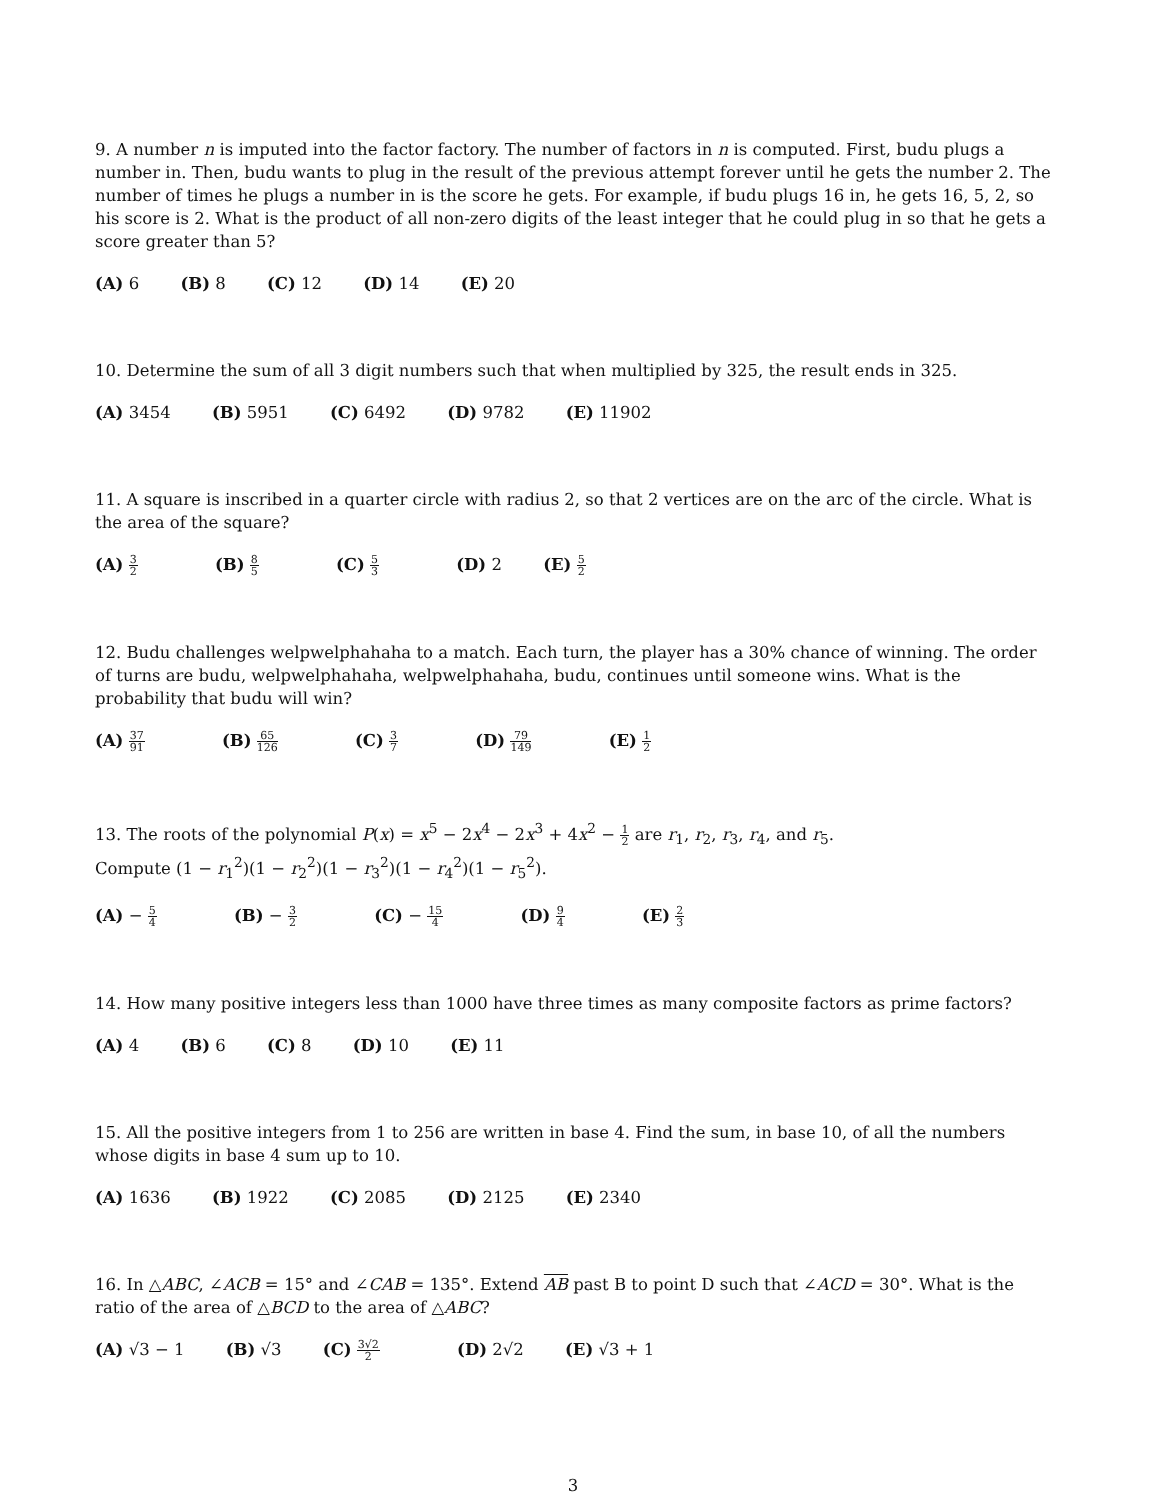9. A number n is imputed into the factor factory. The number of factors in n is computed. First, budu plugs a number in. Then, budu wants to plug in the result of the previous attempt forever until he gets the number 2. The number of times he plugs a number in is the score he gets. For example, if budu plugs 16 in, he gets 16, 5, 2, so his score is 2. What is the product of all non-zero digits of the least integer that he could plug in so that he gets a score greater than 5?
(A) 6 (B) 8 (C) 12 (D) 14 (E) 20
10. Determine the sum of all 3 digit numbers such that when multiplied by 325, the result ends in 325.
(A) 3454 (B) 5951 (C) 6492 (D) 9782 (E) 11902
11. A square is inscribed in a quarter circle with radius 2, so that 2 vertices are on the arc of the circle. What is the area of the square?
(A) 3 2 (B) 8 5 (C) 5 3 (D) 2 (E) 5 2
12. Budu challenges welpwelphahaha to a match. Each turn, the player has a 30% chance of winning. The order of turns are budu, welpwelphahaha, welpwelphahaha, budu, continues until someone wins. What is the probability that budu will win?
(A) 37 91 (B) 65 126 (C) 3 7 (D) 79 149 (E) 1 2
13. The roots of the polynomial P(x) = x<sup>5</sup> − 2x<sup>4</sup> − 2x<sup>3</sup> + 4x<sup>2</sup> − 1 2 are r<sub>1</sub>, r<sub>2</sub>, r<sub>3</sub>, r<sub>4</sub>, and r<sub>5</sub>.
Compute (1 − r<sub>1</sub><sup>2</sup>)(1 − r<sub>2</sub><sup>2</sup>)(1 − r<sub>3</sub><sup>2</sup>)(1 − r<sub>4</sub><sup>2</sup>)(1 − r<sub>5</sub><sup>2</sup>).
(A) − 5 4 (B) − 3 2 (C) − 15 4 (D) 9 4 (E) 2 3
14. How many positive integers less than 1000 have three times as many composite factors as prime factors?
(A) 4 (B) 6 (C) 8 (D) 10 (E) 11
15. All the positive integers from 1 to 256 are written in base 4. Find the sum, in base 10, of all the numbers whose digits in base 4 sum up to 10.
(A) 1636 (B) 1922 (C) 2085 (D) 2125 (E) 2340
16. In △ABC, ∠ACB = 15° and ∠CAB = 135°. Extend AB past B to point D such that ∠ACD = 30°. What is the ratio of the area of △BCD to the area of △ABC?
(A) √3 − 1 (B) √3 (C) 3√2 2 (D) 2√2 (E) √3 + 1
3